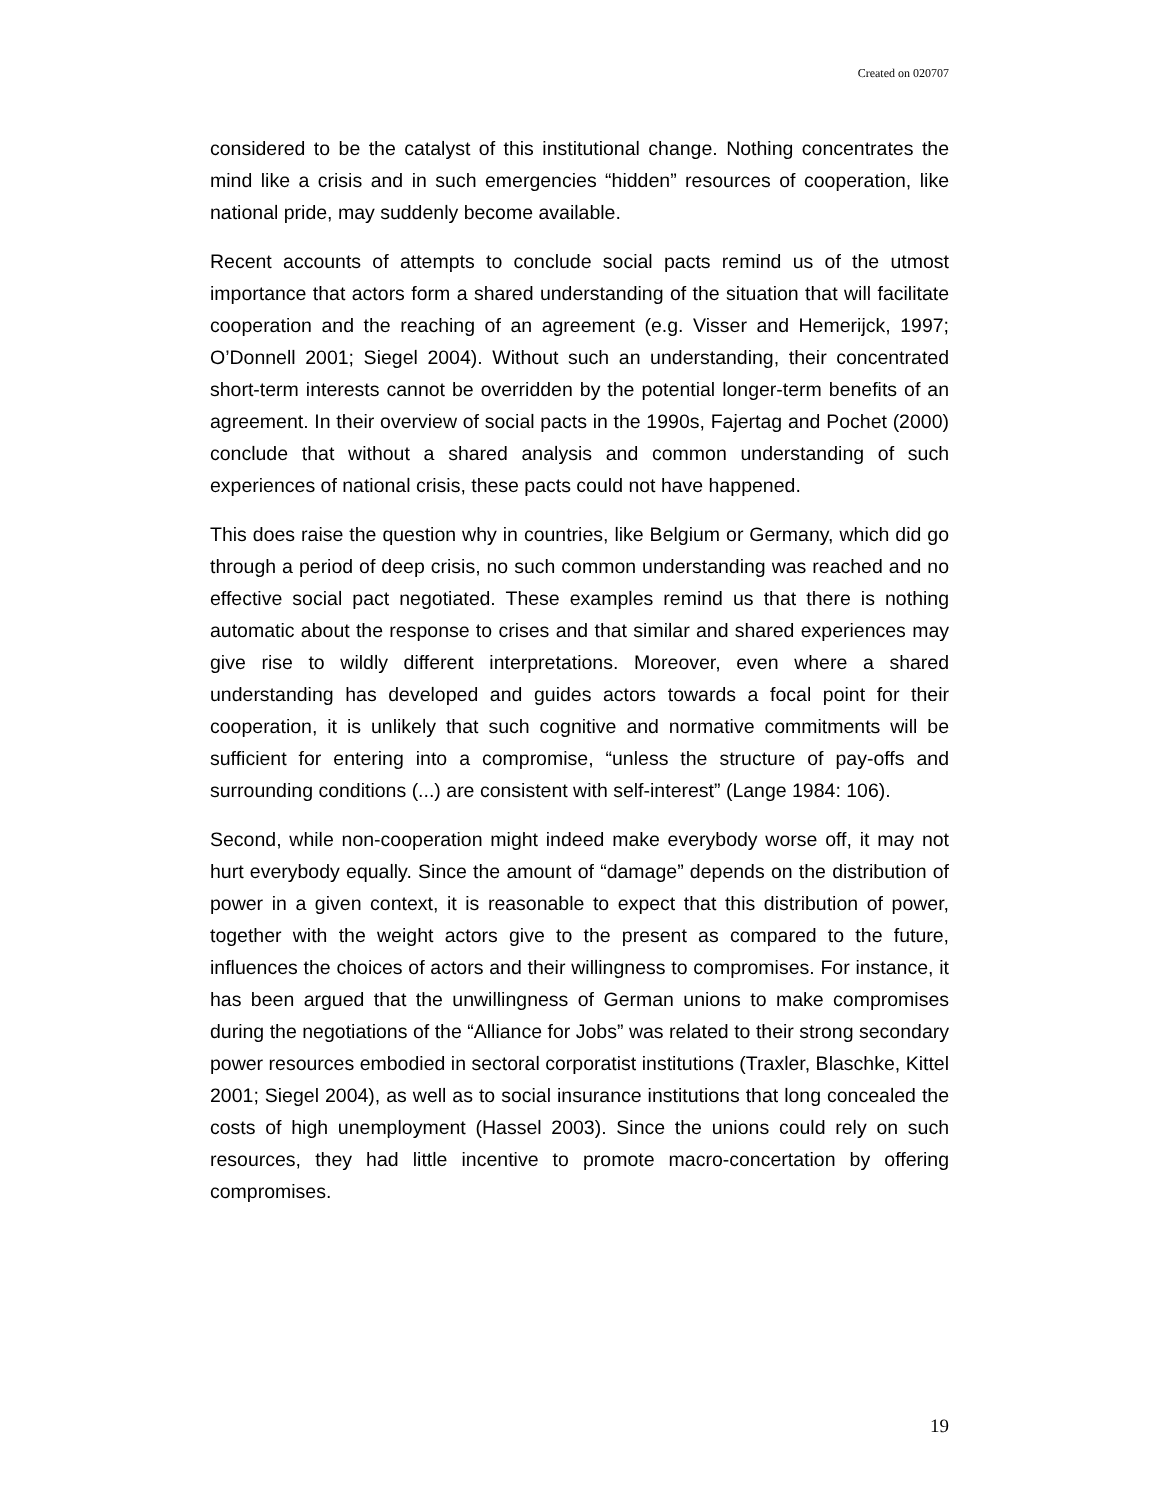Created on 020707
considered to be the catalyst of this institutional change. Nothing concentrates the mind like a crisis and in such emergencies “hidden” resources of cooperation, like national pride, may suddenly become available.
Recent accounts of attempts to conclude social pacts remind us of the utmost importance that actors form a shared understanding of the situation that will facilitate cooperation and the reaching of an agreement (e.g. Visser and Hemerijck, 1997; O’Donnell 2001; Siegel 2004). Without such an understanding, their concentrated short-term interests cannot be overridden by the potential longer-term benefits of an agreement. In their overview of social pacts in the 1990s, Fajertag and Pochet (2000) conclude that without a shared analysis and common understanding of such experiences of national crisis, these pacts could not have happened.
This does raise the question why in countries, like Belgium or Germany, which did go through a period of deep crisis, no such common understanding was reached and no effective social pact negotiated. These examples remind us that there is nothing automatic about the response to crises and that similar and shared experiences may give rise to wildly different interpretations. Moreover, even where a shared understanding has developed and guides actors towards a focal point for their cooperation, it is unlikely that such cognitive and normative commitments will be sufficient for entering into a compromise, “unless the structure of pay-offs and surrounding conditions (...) are consistent with self-interest” (Lange 1984: 106).
Second, while non-cooperation might indeed make everybody worse off, it may not hurt everybody equally. Since the amount of “damage” depends on the distribution of power in a given context, it is reasonable to expect that this distribution of power, together with the weight actors give to the present as compared to the future, influences the choices of actors and their willingness to compromises. For instance, it has been argued that the unwillingness of German unions to make compromises during the negotiations of the “Alliance for Jobs” was related to their strong secondary power resources embodied in sectoral corporatist institutions (Traxler, Blaschke, Kittel 2001; Siegel 2004), as well as to social insurance institutions that long concealed the costs of high unemployment (Hassel 2003). Since the unions could rely on such resources, they had little incentive to promote macro-concertation by offering compromises.
19